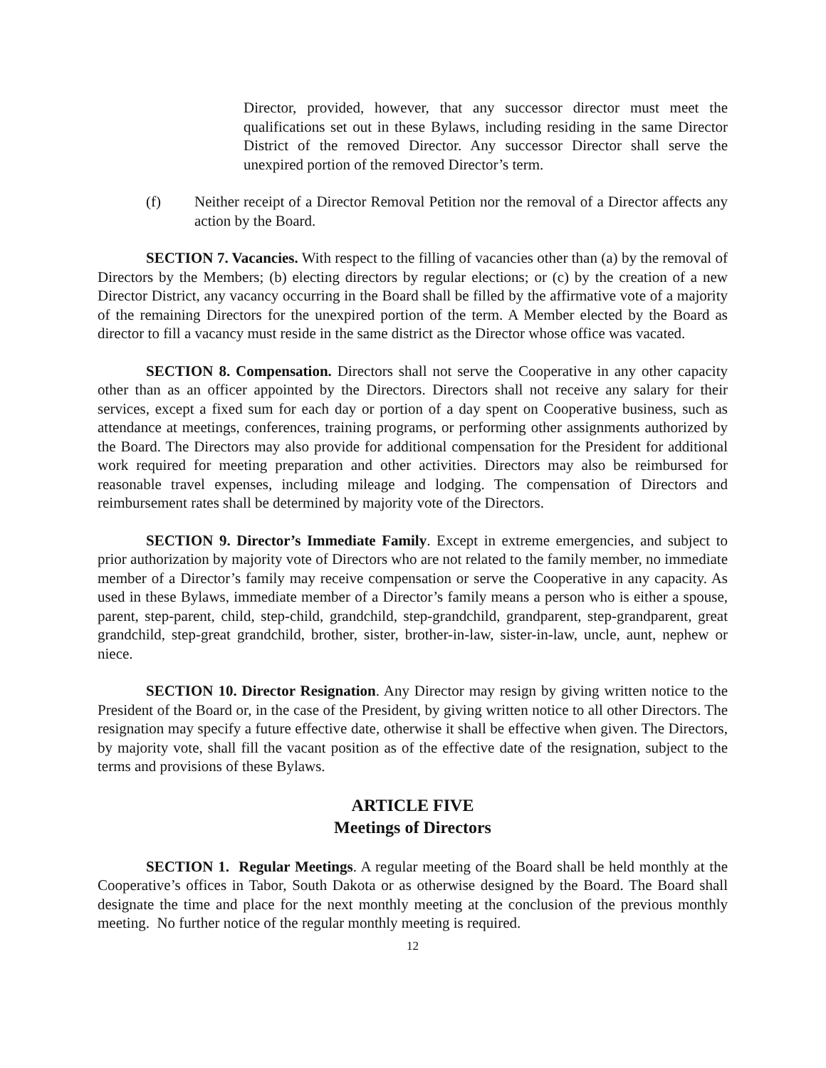Director, provided, however, that any successor director must meet the qualifications set out in these Bylaws, including residing in the same Director District of the removed Director. Any successor Director shall serve the unexpired portion of the removed Director’s term.
(f) Neither receipt of a Director Removal Petition nor the removal of a Director affects any action by the Board.
SECTION 7. Vacancies. With respect to the filling of vacancies other than (a) by the removal of Directors by the Members; (b) electing directors by regular elections; or (c) by the creation of a new Director District, any vacancy occurring in the Board shall be filled by the affirmative vote of a majority of the remaining Directors for the unexpired portion of the term. A Member elected by the Board as director to fill a vacancy must reside in the same district as the Director whose office was vacated.
SECTION 8. Compensation. Directors shall not serve the Cooperative in any other capacity other than as an officer appointed by the Directors. Directors shall not receive any salary for their services, except a fixed sum for each day or portion of a day spent on Cooperative business, such as attendance at meetings, conferences, training programs, or performing other assignments authorized by the Board. The Directors may also provide for additional compensation for the President for additional work required for meeting preparation and other activities. Directors may also be reimbursed for reasonable travel expenses, including mileage and lodging. The compensation of Directors and reimbursement rates shall be determined by majority vote of the Directors.
SECTION 9. Director’s Immediate Family. Except in extreme emergencies, and subject to prior authorization by majority vote of Directors who are not related to the family member, no immediate member of a Director’s family may receive compensation or serve the Cooperative in any capacity. As used in these Bylaws, immediate member of a Director’s family means a person who is either a spouse, parent, step-parent, child, step-child, grandchild, step-grandchild, grandparent, step-grandparent, great grandchild, step-great grandchild, brother, sister, brother-in-law, sister-in-law, uncle, aunt, nephew or niece.
SECTION 10. Director Resignation. Any Director may resign by giving written notice to the President of the Board or, in the case of the President, by giving written notice to all other Directors. The resignation may specify a future effective date, otherwise it shall be effective when given. The Directors, by majority vote, shall fill the vacant position as of the effective date of the resignation, subject to the terms and provisions of these Bylaws.
ARTICLE FIVE
Meetings of Directors
SECTION 1. Regular Meetings. A regular meeting of the Board shall be held monthly at the Cooperative’s offices in Tabor, South Dakota or as otherwise designed by the Board. The Board shall designate the time and place for the next monthly meeting at the conclusion of the previous monthly meeting. No further notice of the regular monthly meeting is required.
12